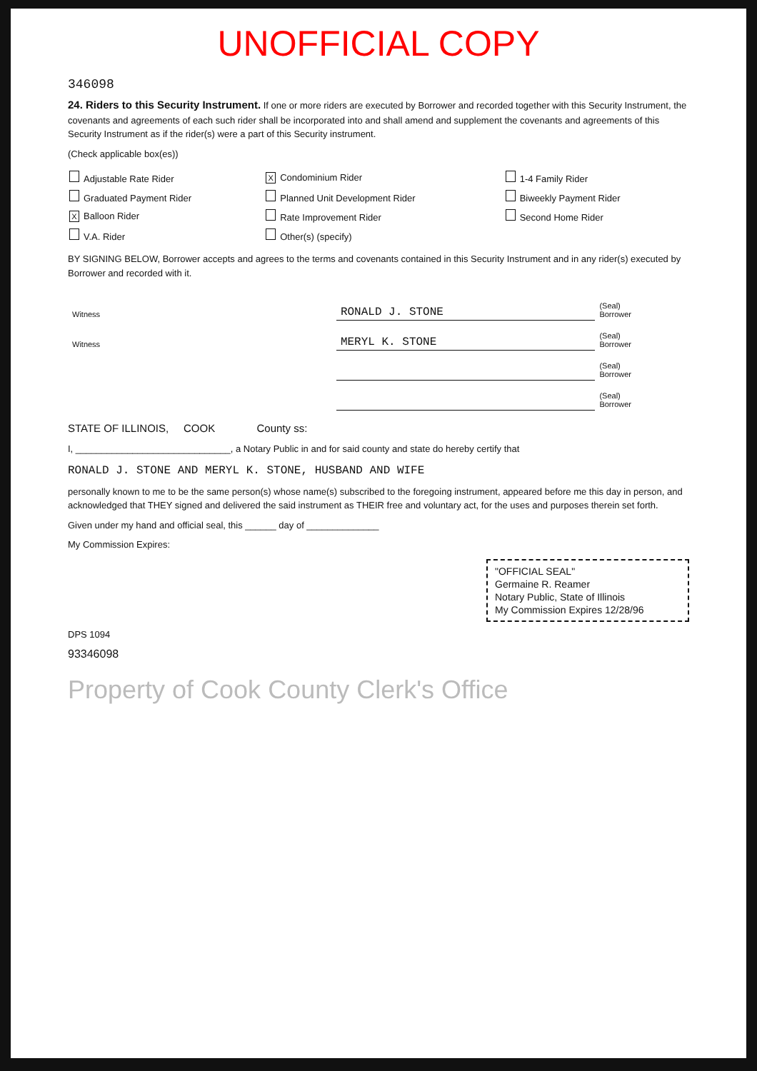UNOFFICIAL COPY
346098
24. Riders to this Security Instrument. If one or more riders are executed by Borrower and recorded together with this Security Instrument, the covenants and agreements of each such rider shall be incorporated into and shall amend and supplement the covenants and agreements of this Security Instrument as if the rider(s) were a part of this Security instrument.
(Check applicable box(es))
| Adjustable Rate Rider | X Condominium Rider | 1-4 Family Rider |
| Graduated Payment Rider | Planned Unit Development Rider | Biweekly Payment Rider |
| X Balloon Rider | Rate Improvement Rider | Second Home Rider |
| V.A. Rider | Other(s) (specify) | |
BY SIGNING BELOW, Borrower accepts and agrees to the terms and covenants contained in this Security Instrument and in any rider(s) executed by Borrower and recorded with it.
| Witness | | RONALD J. STONE | (Seal) Borrower |
| Witness | | MERYL K. STONE | (Seal) Borrower |
| | | | (Seal) Borrower |
| | | | (Seal) Borrower |
STATE OF ILLINOIS, COOK County ss:
I, ______________________________, a Notary Public in and for said county and state do hereby certify that
RONALD J. STONE AND MERYL K. STONE, HUSBAND AND WIFE
personally known to me to be the same person(s) whose name(s) subscribed to the foregoing instrument, appeared before me this day in person, and acknowledged that THEY signed and delivered the said instrument as THEIR free and voluntary act, for the uses and purposes therein set forth.
Given under my hand and official seal, this ______ day of ______________
My Commission Expires:
"OFFICIAL SEAL"
Germaine R. Reamer
Notary Public, State of Illinois
My Commission Expires 12/28/96
DPS 1094
93346098
Property of Cook County Clerk's Office